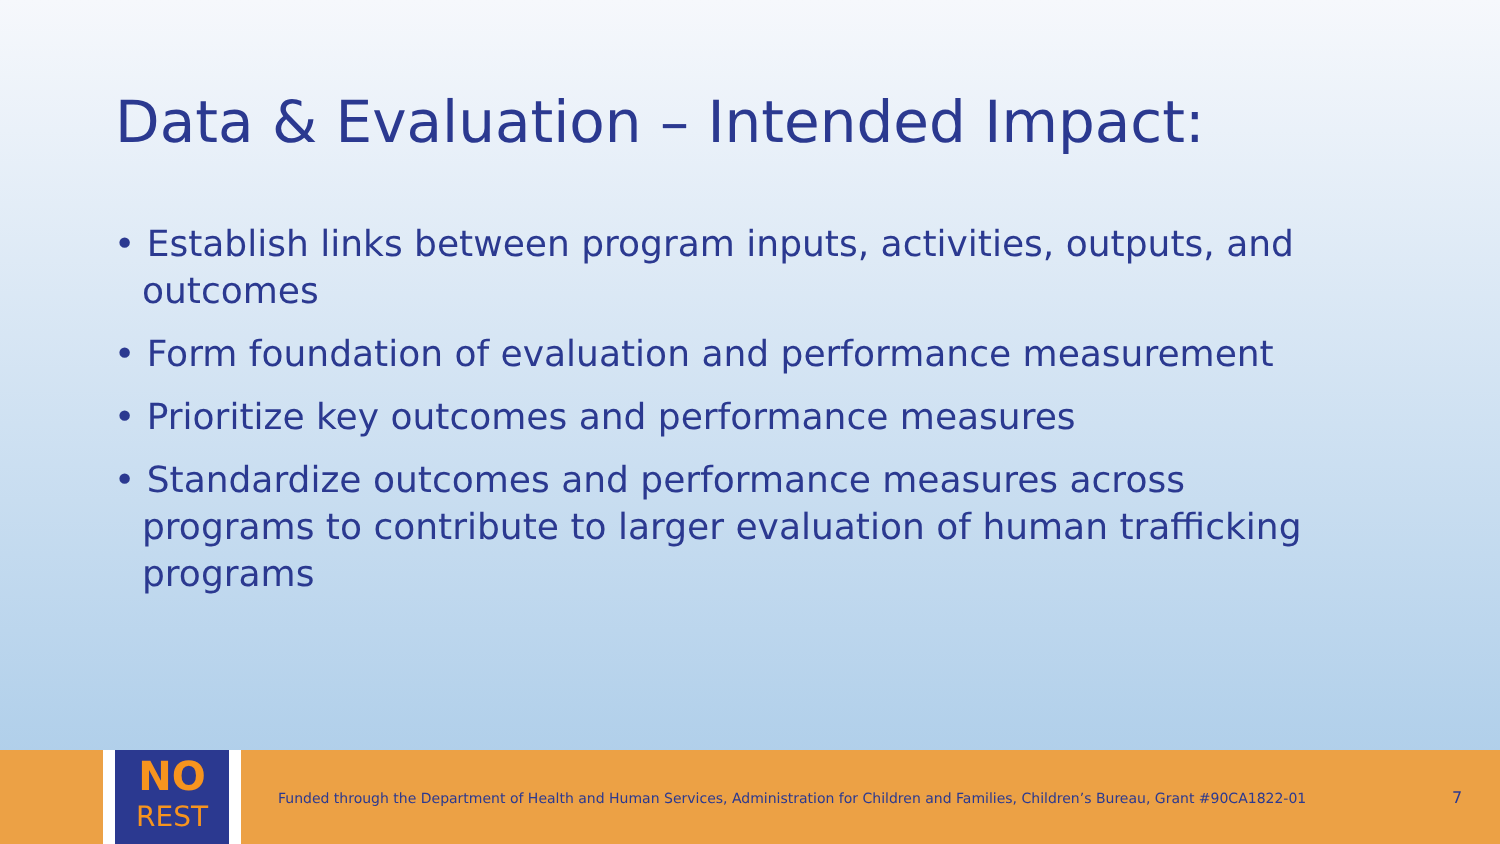Data & Evaluation – Intended Impact:
• Establish links between program inputs, activities, outputs, and outcomes
• Form foundation of evaluation and performance measurement
• Prioritize key outcomes and performance measures
• Standardize outcomes and performance measures across programs to contribute to larger evaluation of human trafficking programs
NO
REST
Funded through the Department of Health and Human Services, Administration for Children and Families, Children’s Bureau, Grant #90CA1822-01
7